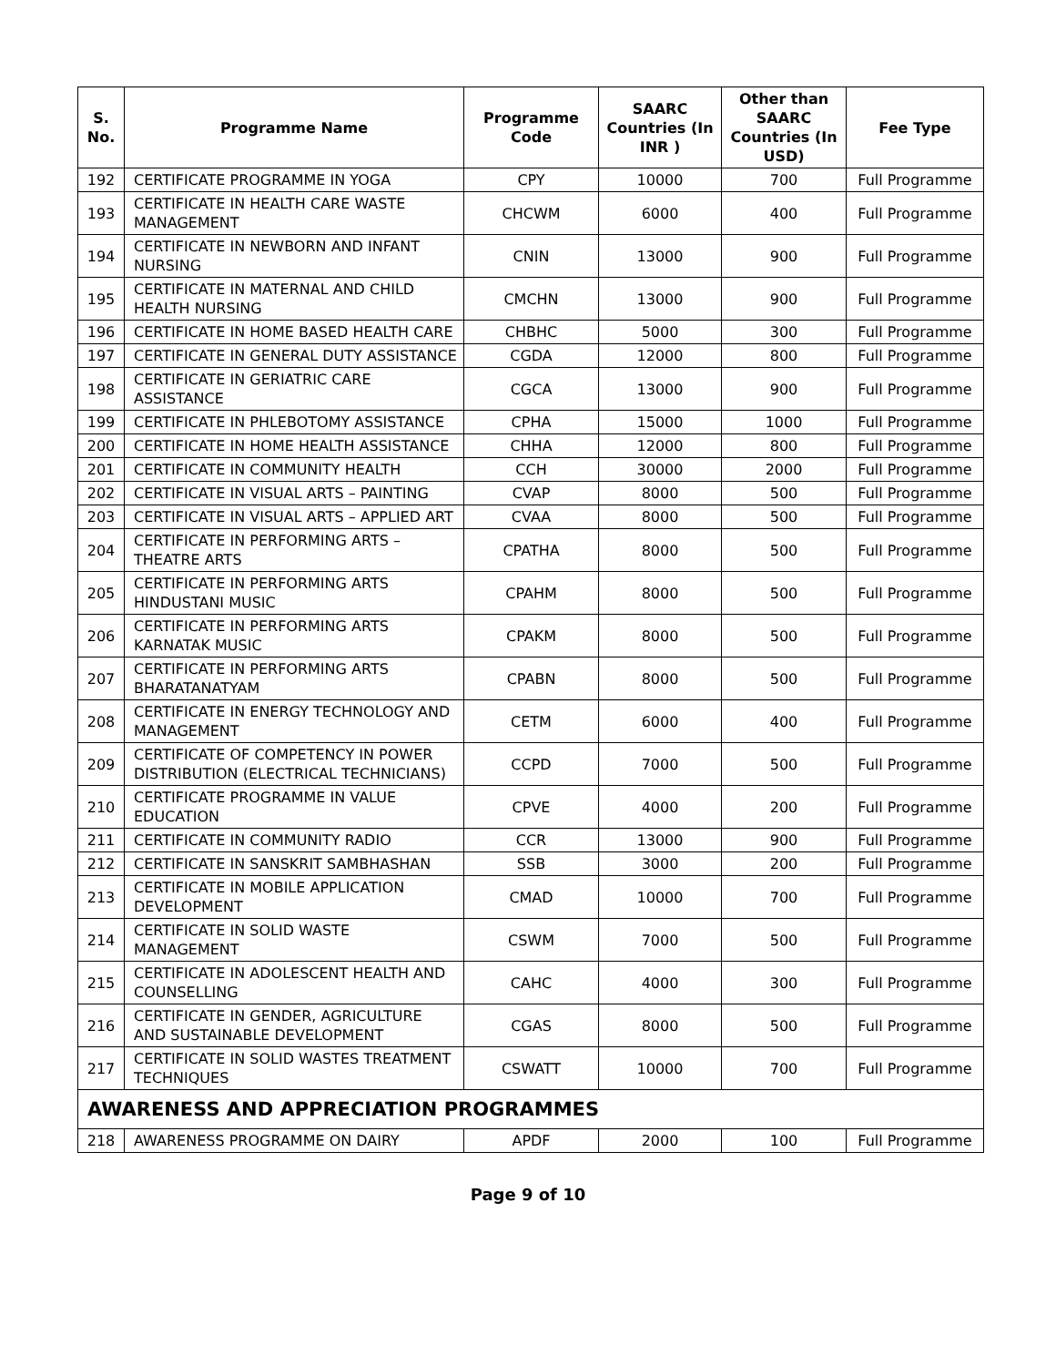| S. No. | Programme Name | Programme Code | SAARC Countries (In INR ) | Other than SAARC Countries (In USD) | Fee Type |
| --- | --- | --- | --- | --- | --- |
| 192 | CERTIFICATE PROGRAMME IN YOGA | CPY | 10000 | 700 | Full Programme |
| 193 | CERTIFICATE IN HEALTH CARE WASTE MANAGEMENT | CHCWM | 6000 | 400 | Full Programme |
| 194 | CERTIFICATE IN NEWBORN AND INFANT NURSING | CNIN | 13000 | 900 | Full Programme |
| 195 | CERTIFICATE IN MATERNAL AND CHILD HEALTH NURSING | CMCHN | 13000 | 900 | Full Programme |
| 196 | CERTIFICATE IN HOME BASED HEALTH CARE | CHBHC | 5000 | 300 | Full Programme |
| 197 | CERTIFICATE IN GENERAL DUTY ASSISTANCE | CGDA | 12000 | 800 | Full Programme |
| 198 | CERTIFICATE IN GERIATRIC CARE ASSISTANCE | CGCA | 13000 | 900 | Full Programme |
| 199 | CERTIFICATE IN PHLEBOTOMY ASSISTANCE | CPHA | 15000 | 1000 | Full Programme |
| 200 | CERTIFICATE IN HOME HEALTH ASSISTANCE | CHHA | 12000 | 800 | Full Programme |
| 201 | CERTIFICATE IN COMMUNITY HEALTH | CCH | 30000 | 2000 | Full Programme |
| 202 | CERTIFICATE IN VISUAL ARTS – PAINTING | CVAP | 8000 | 500 | Full Programme |
| 203 | CERTIFICATE IN VISUAL ARTS – APPLIED ART | CVAA | 8000 | 500 | Full Programme |
| 204 | CERTIFICATE IN PERFORMING ARTS – THEATRE ARTS | CPATHA | 8000 | 500 | Full Programme |
| 205 | CERTIFICATE IN PERFORMING ARTS HINDUSTANI MUSIC | CPAHM | 8000 | 500 | Full Programme |
| 206 | CERTIFICATE IN PERFORMING ARTS KARNATAK MUSIC | CPAKM | 8000 | 500 | Full Programme |
| 207 | CERTIFICATE IN PERFORMING ARTS BHARATANATYAM | CPABN | 8000 | 500 | Full Programme |
| 208 | CERTIFICATE IN ENERGY TECHNOLOGY AND MANAGEMENT | CETM | 6000 | 400 | Full Programme |
| 209 | CERTIFICATE OF COMPETENCY IN POWER DISTRIBUTION (ELECTRICAL TECHNICIANS) | CCPD | 7000 | 500 | Full Programme |
| 210 | CERTIFICATE PROGRAMME IN VALUE EDUCATION | CPVE | 4000 | 200 | Full Programme |
| 211 | CERTIFICATE IN COMMUNITY RADIO | CCR | 13000 | 900 | Full Programme |
| 212 | CERTIFICATE IN SANSKRIT SAMBHASHAN | SSB | 3000 | 200 | Full Programme |
| 213 | CERTIFICATE IN MOBILE APPLICATION DEVELOPMENT | CMAD | 10000 | 700 | Full Programme |
| 214 | CERTIFICATE IN SOLID WASTE MANAGEMENT | CSWM | 7000 | 500 | Full Programme |
| 215 | CERTIFICATE IN ADOLESCENT HEALTH AND COUNSELLING | CAHC | 4000 | 300 | Full Programme |
| 216 | CERTIFICATE IN GENDER, AGRICULTURE AND SUSTAINABLE DEVELOPMENT | CGAS | 8000 | 500 | Full Programme |
| 217 | CERTIFICATE IN SOLID WASTES TREATMENT TECHNIQUES | CSWATT | 10000 | 700 | Full Programme |
| AWARENESS AND APPRECIATION PROGRAMMES | | | | | |
| 218 | AWARENESS PROGRAMME ON DAIRY | APDF | 2000 | 100 | Full Programme |
Page 9 of 10